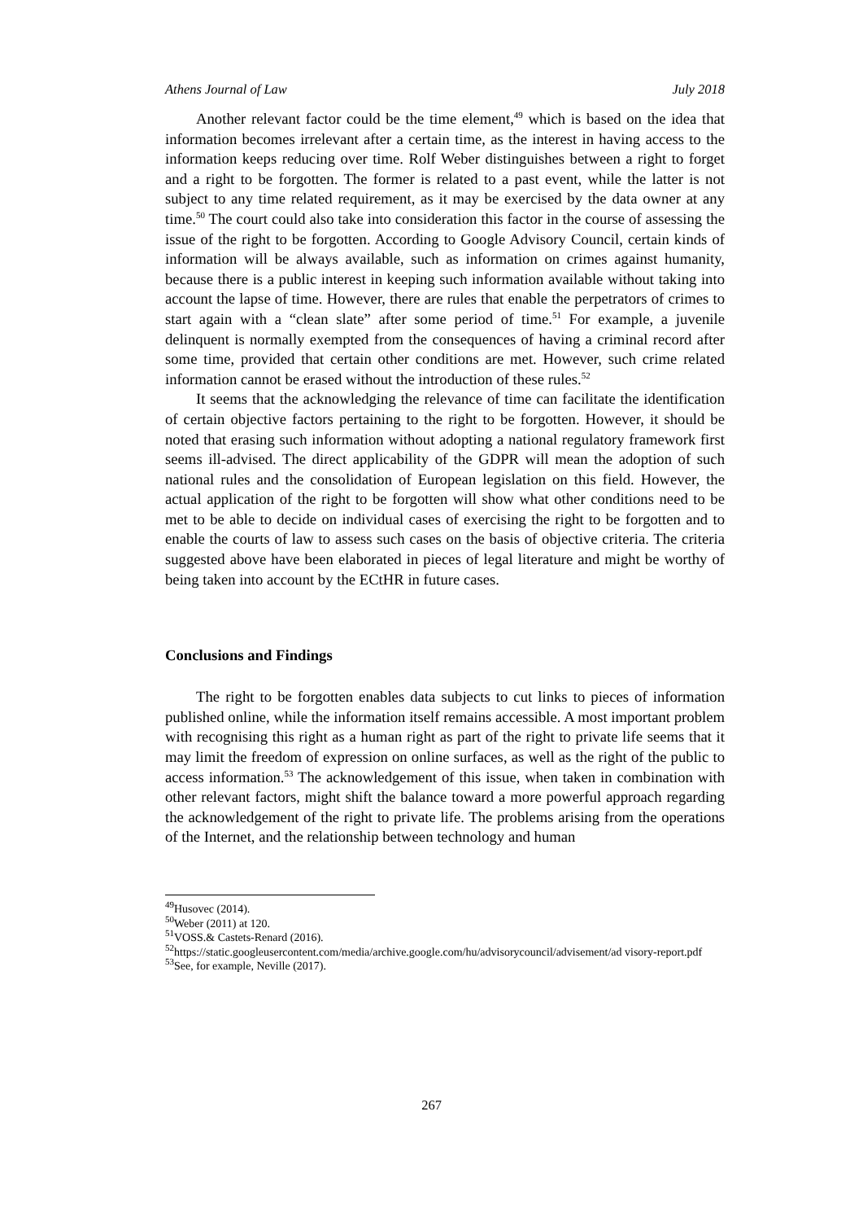Athens Journal of Law July 2018
Another relevant factor could be the time element,<sup>49</sup> which is based on the idea that information becomes irrelevant after a certain time, as the interest in having access to the information keeps reducing over time. Rolf Weber distinguishes between a right to forget and a right to be forgotten. The former is related to a past event, while the latter is not subject to any time related requirement, as it may be exercised by the data owner at any time.<sup>50</sup> The court could also take into consideration this factor in the course of assessing the issue of the right to be forgotten. According to Google Advisory Council, certain kinds of information will be always available, such as information on crimes against humanity, because there is a public interest in keeping such information available without taking into account the lapse of time. However, there are rules that enable the perpetrators of crimes to start again with a “clean slate” after some period of time.<sup>51</sup> For example, a juvenile delinquent is normally exempted from the consequences of having a criminal record after some time, provided that certain other conditions are met. However, such crime related information cannot be erased without the introduction of these rules.<sup>52</sup>
It seems that the acknowledging the relevance of time can facilitate the identification of certain objective factors pertaining to the right to be forgotten. However, it should be noted that erasing such information without adopting a national regulatory framework first seems ill-advised. The direct applicability of the GDPR will mean the adoption of such national rules and the consolidation of European legislation on this field. However, the actual application of the right to be forgotten will show what other conditions need to be met to be able to decide on individual cases of exercising the right to be forgotten and to enable the courts of law to assess such cases on the basis of objective criteria. The criteria suggested above have been elaborated in pieces of legal literature and might be worthy of being taken into account by the ECtHR in future cases.
Conclusions and Findings
The right to be forgotten enables data subjects to cut links to pieces of information published online, while the information itself remains accessible. A most important problem with recognising this right as a human right as part of the right to private life seems that it may limit the freedom of expression on online surfaces, as well as the right of the public to access information.<sup>53</sup> The acknowledgement of this issue, when taken in combination with other relevant factors, might shift the balance toward a more powerful approach regarding the acknowledgement of the right to private life. The problems arising from the operations of the Internet, and the relationship between technology and human
<sup>49</sup> Husovec (2014).
<sup>50</sup> Weber (2011) at 120.
<sup>51</sup>VOSS.& Castets-Renard (2016).
<sup>52</sup> https://static.googleusercontent.com/media/archive.google.com/hu/advisorycouncil/advisement/ad visory-report.pdf
<sup>53</sup> See, for example, Neville (2017).
267